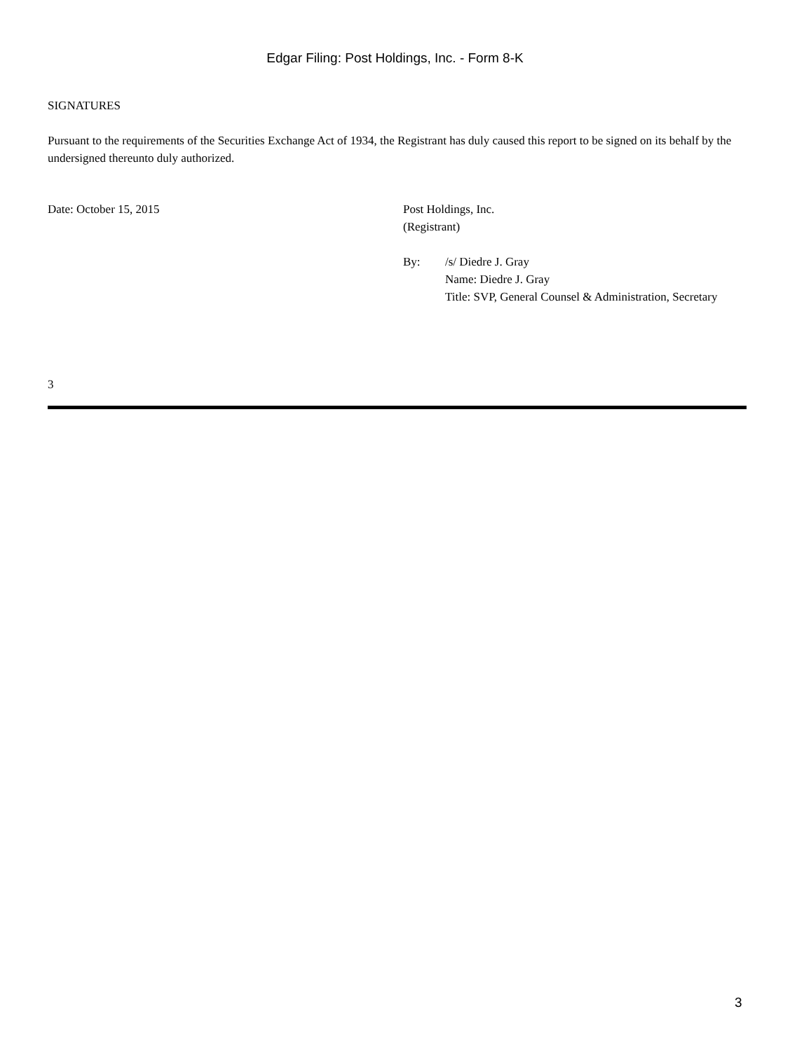Edgar Filing: Post Holdings, Inc. - Form 8-K
SIGNATURES
Pursuant to the requirements of the Securities Exchange Act of 1934, the Registrant has duly caused this report to be signed on its behalf by the undersigned thereunto duly authorized.
Date: October 15, 2015 Post Holdings, Inc.
(Registrant)
By: /s/ Diedre J. Gray
Name: Diedre J. Gray
Title: SVP, General Counsel & Administration, Secretary
3
3